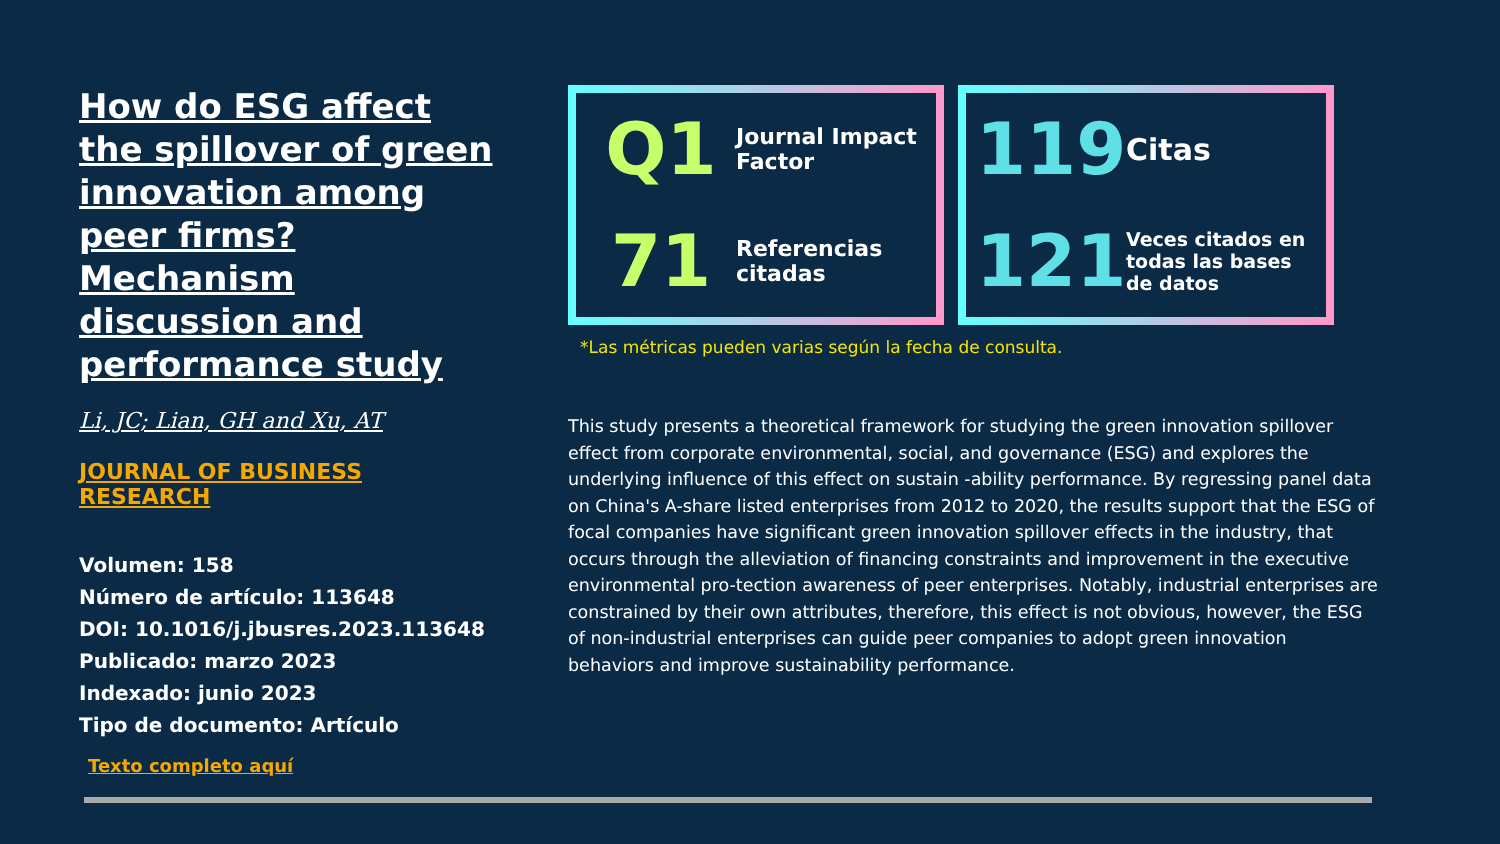How do ESG affect the spillover of green innovation among peer firms? Mechanism discussion and performance study
Li, JC; Lian, GH and Xu, AT
JOURNAL OF BUSINESS RESEARCH
Volumen: 158
Número de artículo: 113648
DOI: 10.1016/j.jbusres.2023.113648
Publicado: marzo 2023
Indexado: junio 2023
Tipo de documento: Artículo
Texto completo aquí
Q1
Journal Impact Factor
71
Referencias citadas
119
Citas
121
Veces citados en todas las bases de datos
*Las métricas pueden varias según la fecha de consulta.
This study presents a theoretical framework for studying the green innovation spillover effect from corporate environmental, social, and governance (ESG) and explores the underlying influence of this effect on sustain -ability performance. By regressing panel data on China's A-share listed enterprises from 2012 to 2020, the results support that the ESG of focal companies have significant green innovation spillover effects in the industry, that occurs through the alleviation of financing constraints and improvement in the executive environmental pro-tection awareness of peer enterprises. Notably, industrial enterprises are constrained by their own attributes, therefore, this effect is not obvious, however, the ESG of non-industrial enterprises can guide peer companies to adopt green innovation behaviors and improve sustainability performance.